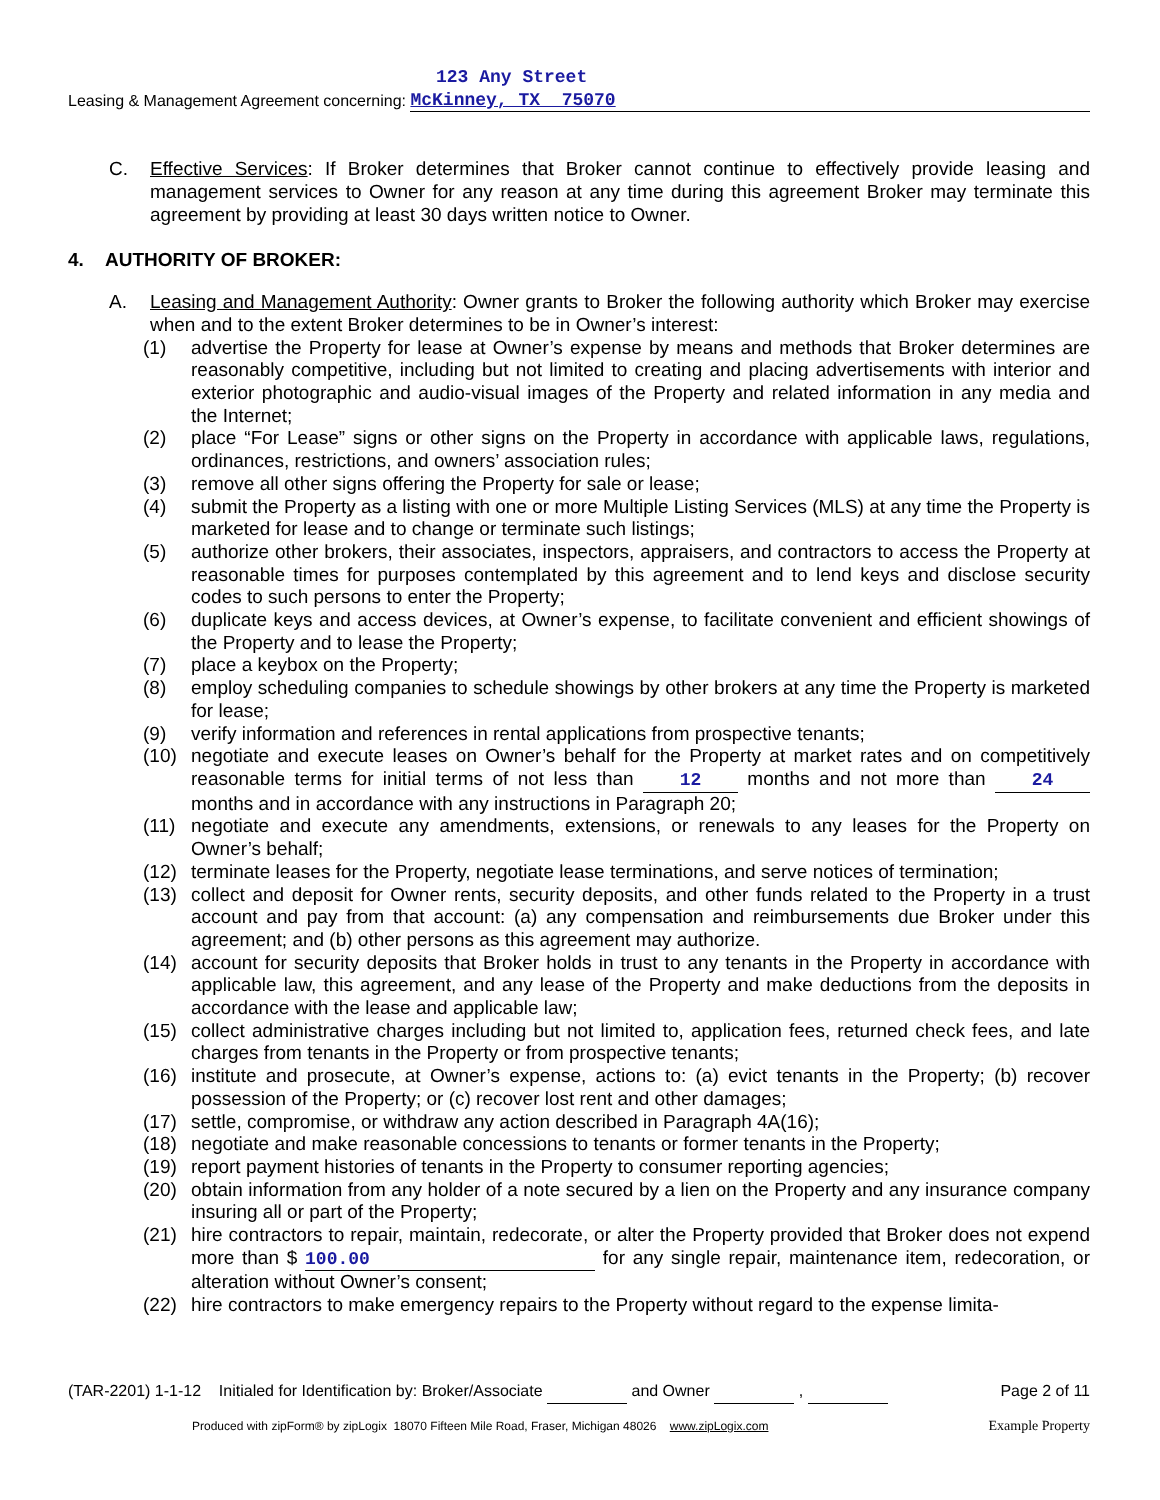123 Any Street
Leasing & Management Agreement concerning: McKinney, TX 75070
C. Effective Services: If Broker determines that Broker cannot continue to effectively provide leasing and management services to Owner for any reason at any time during this agreement Broker may terminate this agreement by providing at least 30 days written notice to Owner.
4. AUTHORITY OF BROKER:
A. Leasing and Management Authority: Owner grants to Broker the following authority which Broker may exercise when and to the extent Broker determines to be in Owner’s interest:
(1) advertise the Property for lease at Owner’s expense by means and methods that Broker determines are reasonably competitive, including but not limited to creating and placing advertisements with interior and exterior photographic and audio-visual images of the Property and related information in any media and the Internet;
(2) place “For Lease” signs or other signs on the Property in accordance with applicable laws, regulations, ordinances, restrictions, and owners’ association rules;
(3) remove all other signs offering the Property for sale or lease;
(4) submit the Property as a listing with one or more Multiple Listing Services (MLS) at any time the Property is marketed for lease and to change or terminate such listings;
(5) authorize other brokers, their associates, inspectors, appraisers, and contractors to access the Property at reasonable times for purposes contemplated by this agreement and to lend keys and disclose security codes to such persons to enter the Property;
(6) duplicate keys and access devices, at Owner’s expense, to facilitate convenient and efficient showings of the Property and to lease the Property;
(7) place a keybox on the Property;
(8) employ scheduling companies to schedule showings by other brokers at any time the Property is marketed for lease;
(9) verify information and references in rental applications from prospective tenants;
(10) negotiate and execute leases on Owner’s behalf for the Property at market rates and on competitively reasonable terms for initial terms of not less than 12 months and not more than 24 months and in accordance with any instructions in Paragraph 20;
(11) negotiate and execute any amendments, extensions, or renewals to any leases for the Property on Owner’s behalf;
(12) terminate leases for the Property, negotiate lease terminations, and serve notices of termination;
(13) collect and deposit for Owner rents, security deposits, and other funds related to the Property in a trust account and pay from that account: (a) any compensation and reimbursements due Broker under this agreement; and (b) other persons as this agreement may authorize.
(14) account for security deposits that Broker holds in trust to any tenants in the Property in accordance with applicable law, this agreement, and any lease of the Property and make deductions from the deposits in accordance with the lease and applicable law;
(15) collect administrative charges including but not limited to, application fees, returned check fees, and late charges from tenants in the Property or from prospective tenants;
(16) institute and prosecute, at Owner’s expense, actions to: (a) evict tenants in the Property; (b) recover possession of the Property; or (c) recover lost rent and other damages;
(17) settle, compromise, or withdraw any action described in Paragraph 4A(16);
(18) negotiate and make reasonable concessions to tenants or former tenants in the Property;
(19) report payment histories of tenants in the Property to consumer reporting agencies;
(20) obtain information from any holder of a note secured by a lien on the Property and any insurance company insuring all or part of the Property;
(21) hire contractors to repair, maintain, redecorate, or alter the Property provided that Broker does not expend more than $ 100.00 for any single repair, maintenance item, redecoration, or alteration without Owner’s consent;
(22) hire contractors to make emergency repairs to the Property without regard to the expense limita-
(TAR-2201) 1-1-12 Initialed for Identification by: Broker/Associate and Owner , Page 2 of 11
Produced with zipForm® by zipLogix 18070 Fifteen Mile Road, Fraser, Michigan 48026 www.zipLogix.com Example Property